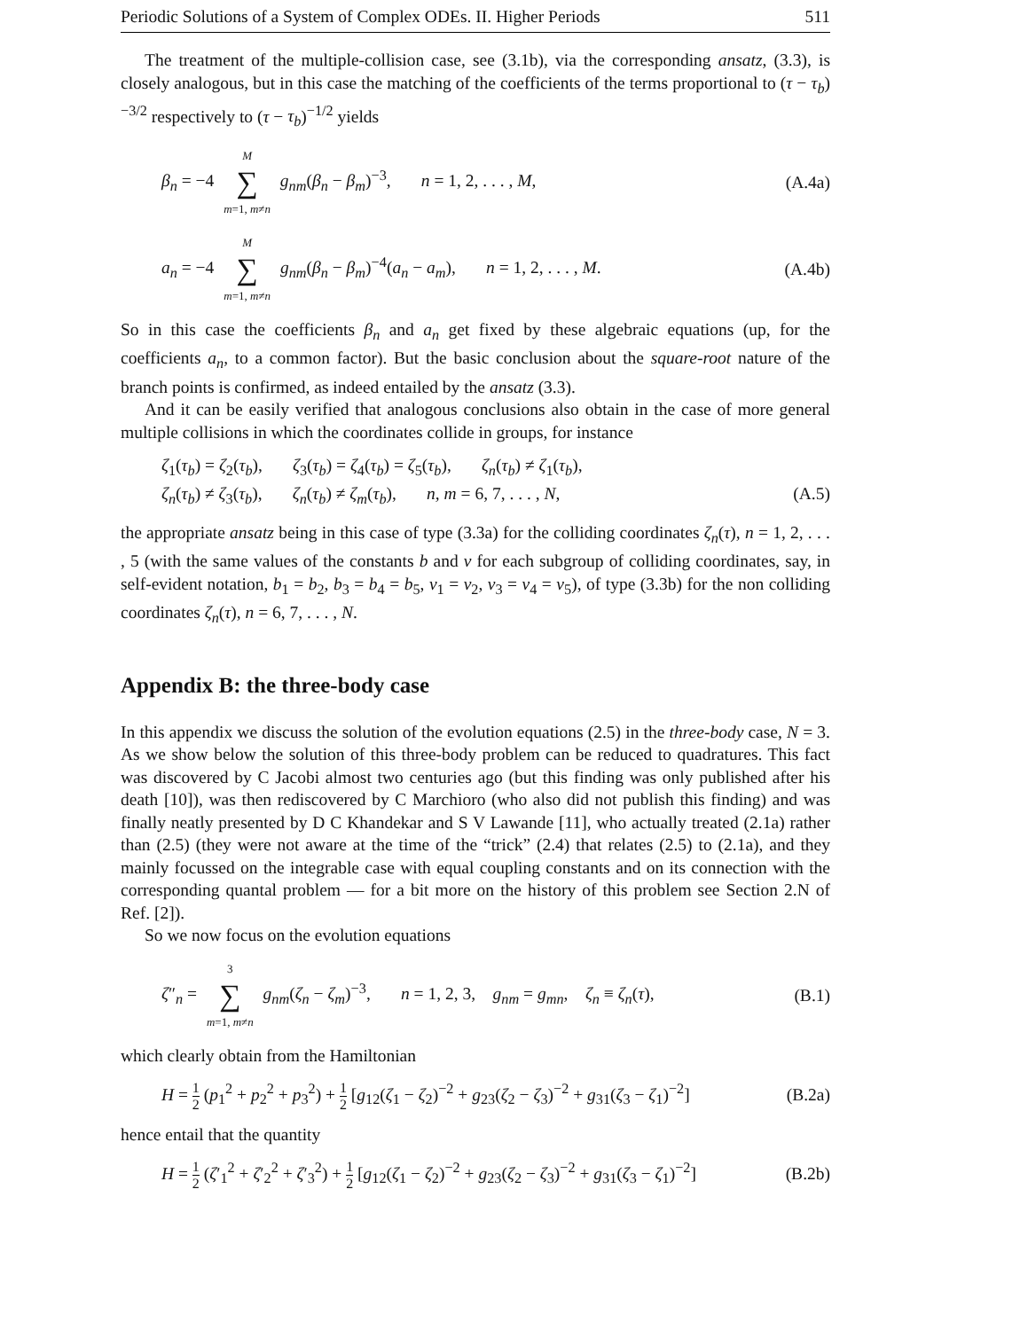Periodic Solutions of a System of Complex ODEs. II. Higher Periods 511
The treatment of the multiple-collision case, see (3.1b), via the corresponding ansatz, (3.3), is closely analogous, but in this case the matching of the coefficients of the terms proportional to (τ − τ<sub>b</sub>)<sup>−3/2</sup> respectively to (τ − τ<sub>b</sub>)<sup>−1/2</sup> yields
β<sub>n</sub> = −4 M ∑ m=1, m≠n g<sub>nm</sub>(β<sub>n</sub> − β<sub>m</sub>)<sup>−3</sup>, n = 1, 2, . . . , M, (A.4a)
a<sub>n</sub> = −4 M ∑ m=1, m≠n g<sub>nm</sub>(β<sub>n</sub> − β<sub>m</sub>)<sup>−4</sup>(a<sub>n</sub> − a<sub>m</sub>), n = 1, 2, . . . , M. (A.4b)
So in this case the coefficients β<sub>n</sub> and a<sub>n</sub> get fixed by these algebraic equations (up, for the coefficients a<sub>n</sub>, to a common factor). But the basic conclusion about the square-root nature of the branch points is confirmed, as indeed entailed by the ansatz (3.3).
And it can be easily verified that analogous conclusions also obtain in the case of more general multiple collisions in which the coordinates collide in groups, for instance
ζ<sub>1</sub>(τ<sub>b</sub>) = ζ<sub>2</sub>(τ<sub>b</sub>), ζ<sub>3</sub>(τ<sub>b</sub>) = ζ<sub>4</sub>(τ<sub>b</sub>) = ζ<sub>5</sub>(τ<sub>b</sub>), ζ<sub>n</sub>(τ<sub>b</sub>) ≠ ζ<sub>1</sub>(τ<sub>b</sub>),
ζ<sub>n</sub>(τ<sub>b</sub>) ≠ ζ<sub>3</sub>(τ<sub>b</sub>), ζ<sub>n</sub>(τ<sub>b</sub>) ≠ ζ<sub>m</sub>(τ<sub>b</sub>), n, m = 6, 7, . . . , N, (A.5)
the appropriate ansatz being in this case of type (3.3a) for the colliding coordinates ζ<sub>n</sub>(τ), n = 1, 2, . . . , 5 (with the same values of the constants b and v for each subgroup of colliding coordinates, say, in self-evident notation, b<sub>1</sub> = b<sub>2</sub>, b<sub>3</sub> = b<sub>4</sub> = b<sub>5</sub>, v<sub>1</sub> = v<sub>2</sub>, v<sub>3</sub> = v<sub>4</sub> = v<sub>5</sub>), of type (3.3b) for the non colliding coordinates ζ<sub>n</sub>(τ), n = 6, 7, . . . , N.
Appendix B: the three-body case
In this appendix we discuss the solution of the evolution equations (2.5) in the three-body case, N = 3. As we show below the solution of this three-body problem can be reduced to quadratures. This fact was discovered by C Jacobi almost two centuries ago (but this finding was only published after his death [10]), was then rediscovered by C Marchioro (who also did not publish this finding) and was finally neatly presented by D C Khandekar and S V Lawande [11], who actually treated (2.1a) rather than (2.5) (they were not aware at the time of the “trick” (2.4) that relates (2.5) to (2.1a), and they mainly focussed on the integrable case with equal coupling constants and on its connection with the corresponding quantal problem — for a bit more on the history of this problem see Section 2.N of Ref. [2]).
So we now focus on the evolution equations
ζ″<sub>n</sub> = 3 ∑ m=1, m≠n g<sub>nm</sub>(ζ<sub>n</sub> − ζ<sub>m</sub>)<sup>−3</sup>, n = 1, 2, 3, g<sub>nm</sub> = g<sub>mn</sub>, ζ<sub>n</sub> ≡ ζ<sub>n</sub>(τ), (B.1)
which clearly obtain from the Hamiltonian
H = 1 2 (p<sub>1</sub><sup>2</sup> + p<sub>2</sub><sup>2</sup> + p<sub>3</sub><sup>2</sup>) + 1 2 [g<sub>12</sub>(ζ<sub>1</sub> − ζ<sub>2</sub>)<sup>−2</sup> + g<sub>23</sub>(ζ<sub>2</sub> − ζ<sub>3</sub>)<sup>−2</sup> + g<sub>31</sub>(ζ<sub>3</sub> − ζ<sub>1</sub>)<sup>−2</sup>] (B.2a)
hence entail that the quantity
H = 1 2 (ζ′<sub>1</sub><sup>2</sup> + ζ′<sub>2</sub><sup>2</sup> + ζ′<sub>3</sub><sup>2</sup>) + 1 2 [g<sub>12</sub>(ζ<sub>1</sub> − ζ<sub>2</sub>)<sup>−2</sup> + g<sub>23</sub>(ζ<sub>2</sub> − ζ<sub>3</sub>)<sup>−2</sup> + g<sub>31</sub>(ζ<sub>3</sub> − ζ<sub>1</sub>)<sup>−2</sup>] (B.2b)